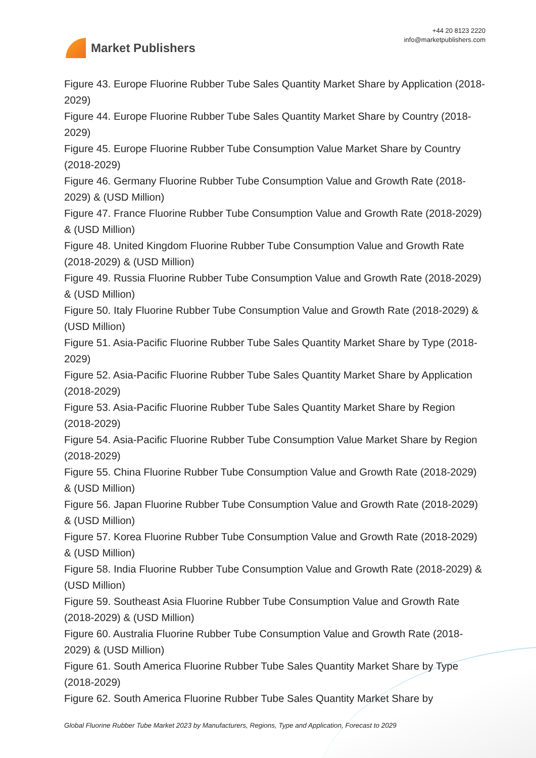Market Publishers
+44 20 8123 2220
info@marketpublishers.com
Figure 43. Europe Fluorine Rubber Tube Sales Quantity Market Share by Application (2018-2029)
Figure 44. Europe Fluorine Rubber Tube Sales Quantity Market Share by Country (2018-2029)
Figure 45. Europe Fluorine Rubber Tube Consumption Value Market Share by Country (2018-2029)
Figure 46. Germany Fluorine Rubber Tube Consumption Value and Growth Rate (2018-2029) & (USD Million)
Figure 47. France Fluorine Rubber Tube Consumption Value and Growth Rate (2018-2029) & (USD Million)
Figure 48. United Kingdom Fluorine Rubber Tube Consumption Value and Growth Rate (2018-2029) & (USD Million)
Figure 49. Russia Fluorine Rubber Tube Consumption Value and Growth Rate (2018-2029) & (USD Million)
Figure 50. Italy Fluorine Rubber Tube Consumption Value and Growth Rate (2018-2029) & (USD Million)
Figure 51. Asia-Pacific Fluorine Rubber Tube Sales Quantity Market Share by Type (2018-2029)
Figure 52. Asia-Pacific Fluorine Rubber Tube Sales Quantity Market Share by Application (2018-2029)
Figure 53. Asia-Pacific Fluorine Rubber Tube Sales Quantity Market Share by Region (2018-2029)
Figure 54. Asia-Pacific Fluorine Rubber Tube Consumption Value Market Share by Region (2018-2029)
Figure 55. China Fluorine Rubber Tube Consumption Value and Growth Rate (2018-2029) & (USD Million)
Figure 56. Japan Fluorine Rubber Tube Consumption Value and Growth Rate (2018-2029) & (USD Million)
Figure 57. Korea Fluorine Rubber Tube Consumption Value and Growth Rate (2018-2029) & (USD Million)
Figure 58. India Fluorine Rubber Tube Consumption Value and Growth Rate (2018-2029) & (USD Million)
Figure 59. Southeast Asia Fluorine Rubber Tube Consumption Value and Growth Rate (2018-2029) & (USD Million)
Figure 60. Australia Fluorine Rubber Tube Consumption Value and Growth Rate (2018-2029) & (USD Million)
Figure 61. South America Fluorine Rubber Tube Sales Quantity Market Share by Type (2018-2029)
Figure 62. South America Fluorine Rubber Tube Sales Quantity Market Share by
Global Fluorine Rubber Tube Market 2023 by Manufacturers, Regions, Type and Application, Forecast to 2029